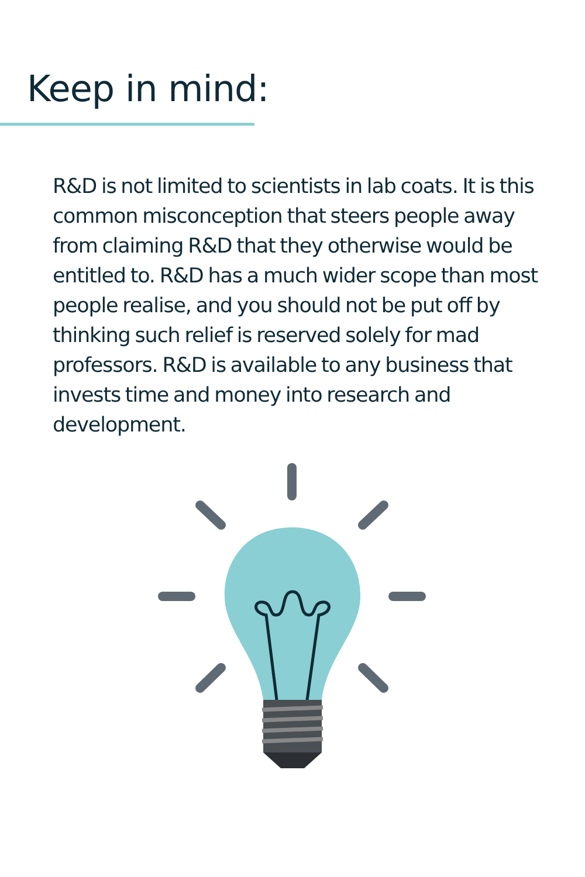Keep in mind:
R&D is not limited to scientists in lab coats. It is this common misconception that steers people away from claiming R&D that they otherwise would be entitled to. R&D has a much wider scope than most people realise, and you should not be put off by thinking such relief is reserved solely for mad professors. R&D is available to any business that invests time and money into research and development.